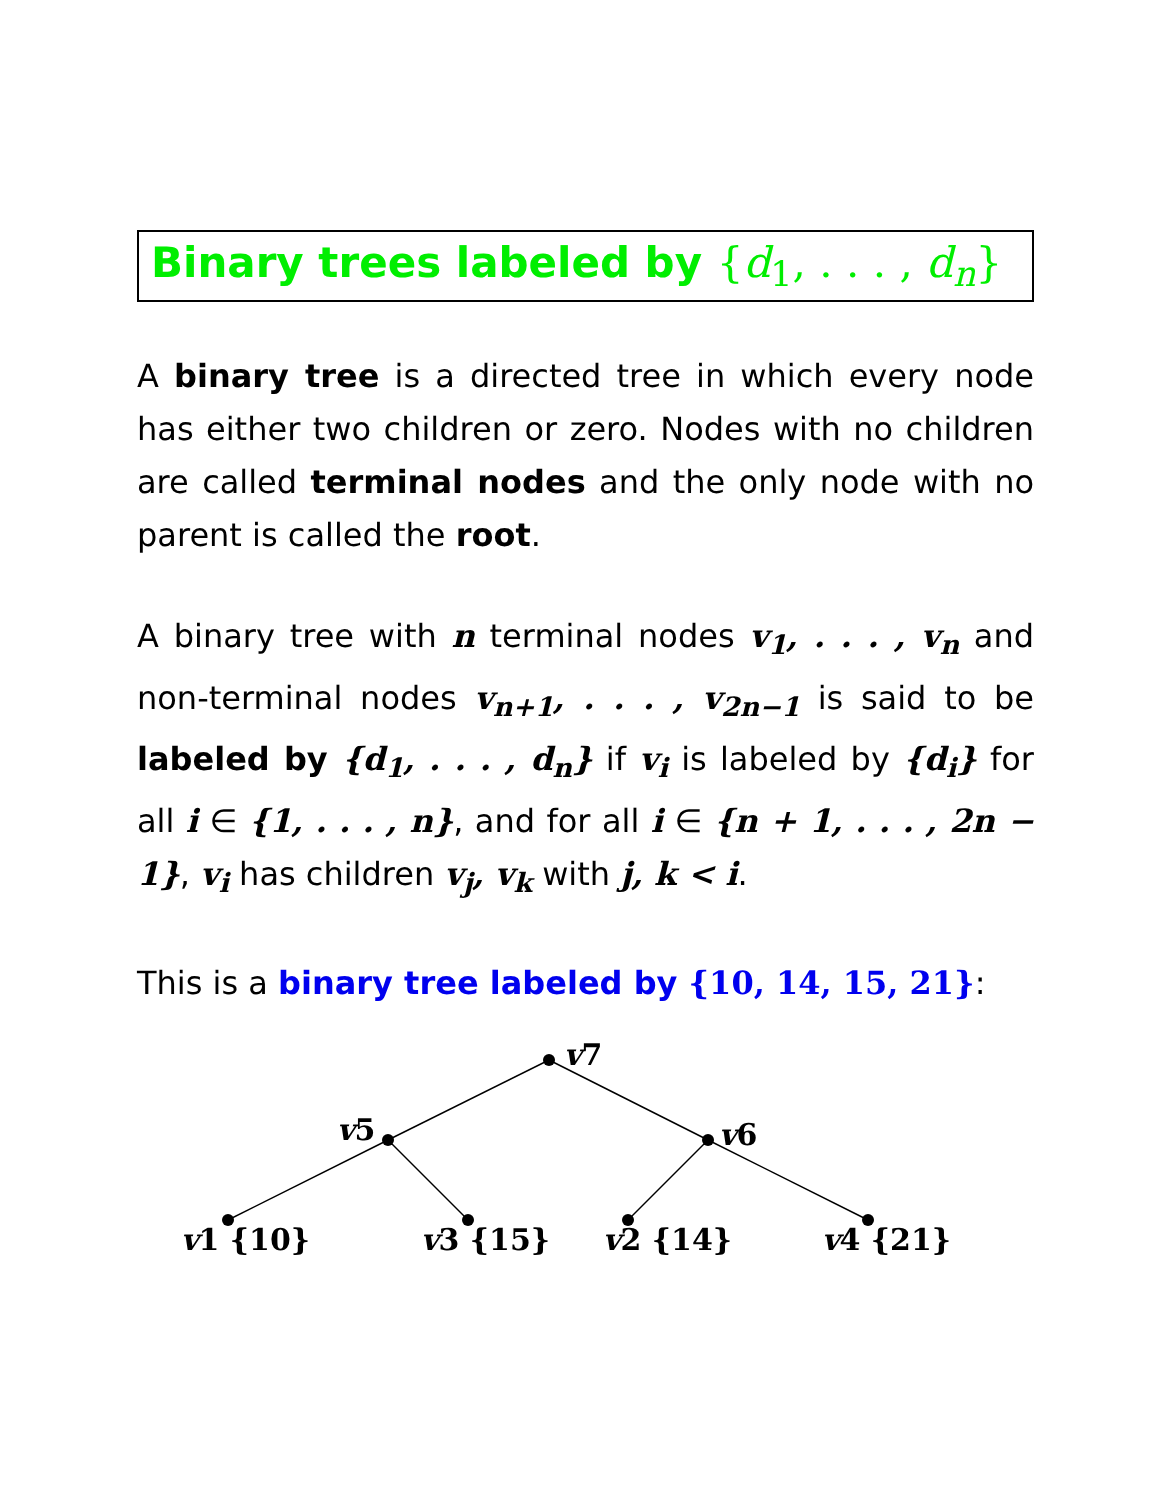Binary trees labeled by {d<sub>1</sub>, . . . , d<sub>n</sub>}
A binary tree is a directed tree in which every node has either two children or zero. Nodes with no children are called terminal nodes and the only node with no parent is called the root.
A binary tree with n terminal nodes v<sub>1</sub>, . . . , v<sub>n</sub> and non-terminal nodes v<sub>n+1</sub>, . . . , v<sub>2n−1</sub> is said to be labeled by {d<sub>1</sub>, . . . , d<sub>n</sub>} if v<sub>i</sub> is labeled by {d<sub>i</sub>} for all i ∈ {1, . . . , n}, and for all i ∈ {n + 1, . . . , 2n − 1}, v<sub>i</sub> has children v<sub>j</sub>, v<sub>k</sub> with j, k < i.
This is a binary tree labeled by {10, 14, 15, 21}:
v7
v5
v6
v1 {10}
v3 {15}
v2 {14}
v4 {21}